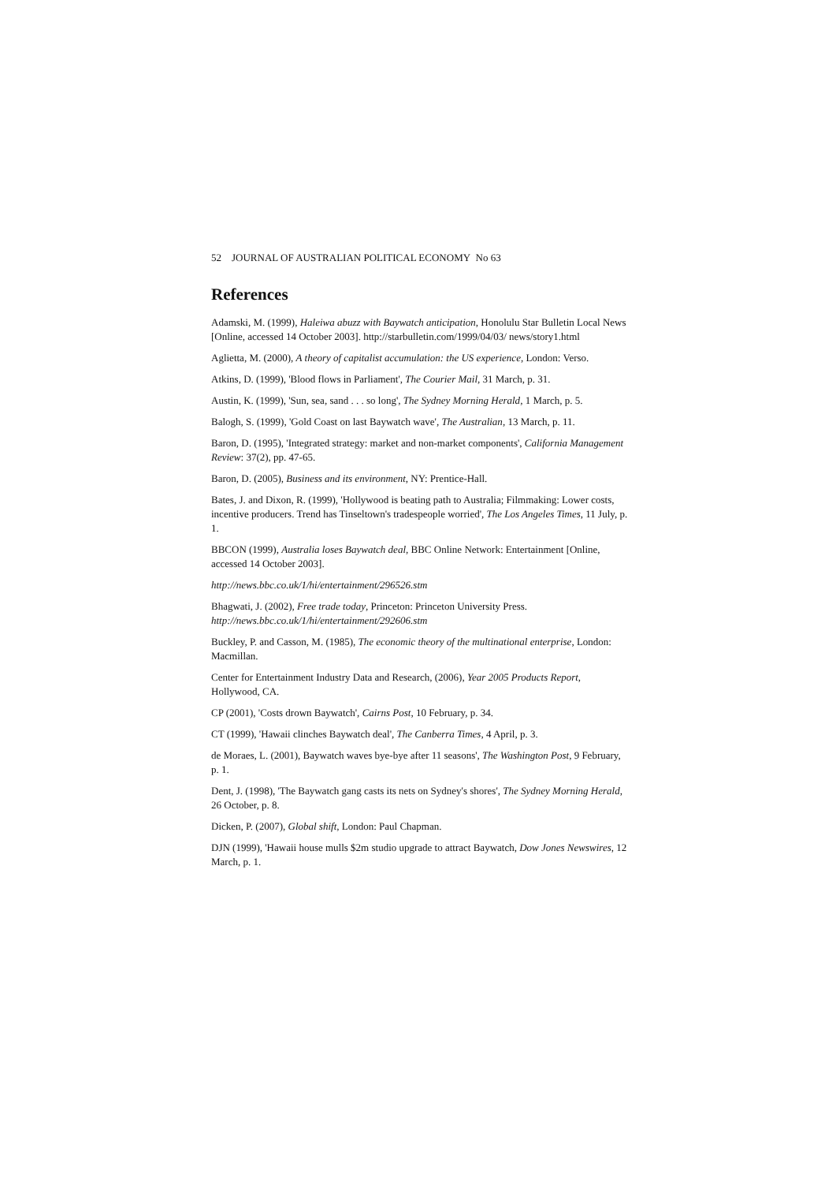52 JOURNAL OF AUSTRALIAN POLITICAL ECONOMY No 63
References
Adamski, M. (1999), Haleiwa abuzz with Baywatch anticipation, Honolulu Star Bulletin Local News [Online, accessed 14 October 2003]. http://starbulletin.com/1999/04/03/ news/story1.html
Aglietta, M. (2000), A theory of capitalist accumulation: the US experience, London: Verso.
Atkins, D. (1999), 'Blood flows in Parliament', The Courier Mail, 31 March, p. 31.
Austin, K. (1999), 'Sun, sea, sand . . . so long', The Sydney Morning Herald, 1 March, p. 5.
Balogh, S. (1999), 'Gold Coast on last Baywatch wave', The Australian, 13 March, p. 11.
Baron, D. (1995), 'Integrated strategy: market and non-market components', California Management Review: 37(2), pp. 47-65.
Baron, D. (2005), Business and its environment, NY: Prentice-Hall.
Bates, J. and Dixon, R. (1999), 'Hollywood is beating path to Australia; Filmmaking: Lower costs, incentive producers. Trend has Tinseltown's tradespeople worried', The Los Angeles Times, 11 July, p. 1.
BBCON (1999), Australia loses Baywatch deal, BBC Online Network: Entertainment [Online, accessed 14 October 2003].
http://news.bbc.co.uk/1/hi/entertainment/296526.stm
Bhagwati, J. (2002), Free trade today, Princeton: Princeton University Press.
http://news.bbc.co.uk/1/hi/entertainment/292606.stm
Buckley, P. and Casson, M. (1985), The economic theory of the multinational enterprise, London: Macmillan.
Center for Entertainment Industry Data and Research, (2006), Year 2005 Products Report, Hollywood, CA.
CP (2001), 'Costs drown Baywatch', Cairns Post, 10 February, p. 34.
CT (1999), 'Hawaii clinches Baywatch deal', The Canberra Times, 4 April, p. 3.
de Moraes, L. (2001), Baywatch waves bye-bye after 11 seasons', The Washington Post, 9 February, p. 1.
Dent, J. (1998), 'The Baywatch gang casts its nets on Sydney's shores', The Sydney Morning Herald, 26 October, p. 8.
Dicken, P. (2007), Global shift, London: Paul Chapman.
DJN (1999), 'Hawaii house mulls $2m studio upgrade to attract Baywatch, Dow Jones Newswires, 12 March, p. 1.